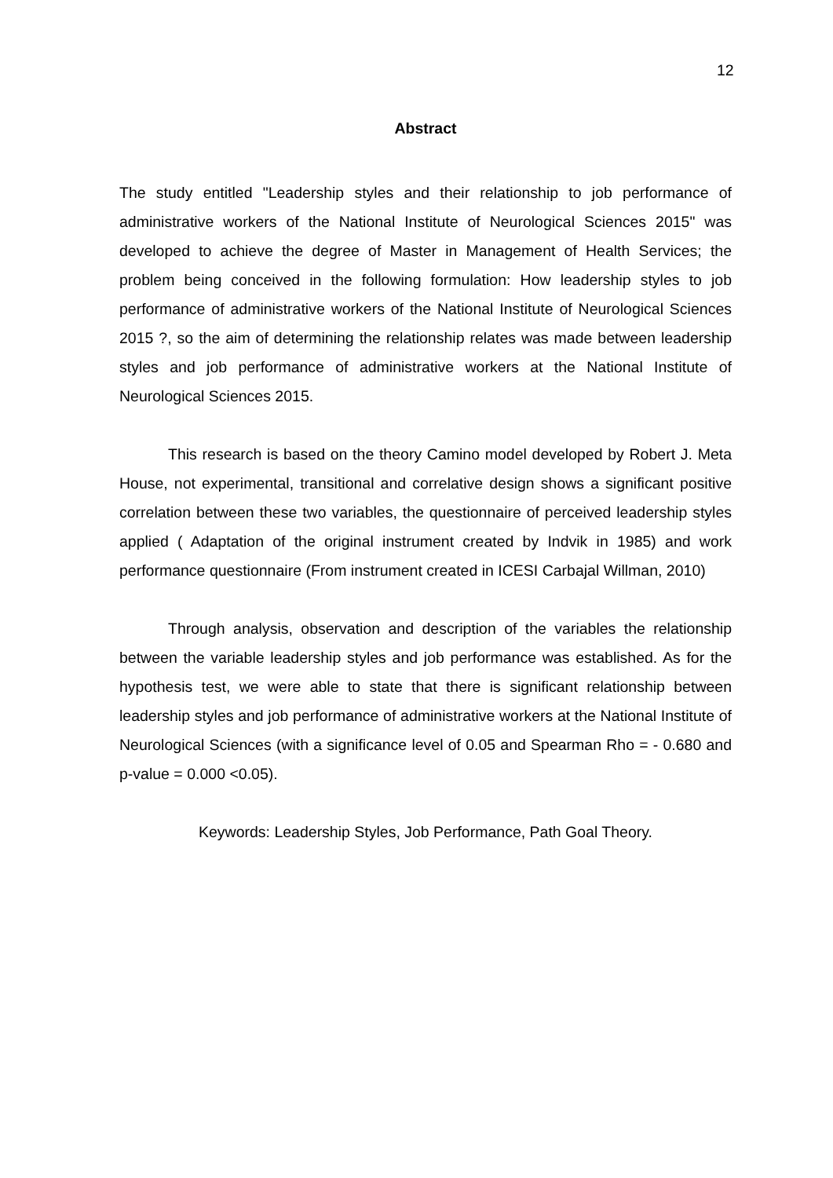12
Abstract
The study entitled "Leadership styles and their relationship to job performance of administrative workers of the National Institute of Neurological Sciences 2015" was developed to achieve the degree of Master in Management of Health Services; the problem being conceived in the following formulation: How leadership styles to job performance of administrative workers of the National Institute of Neurological Sciences 2015 ?, so the aim of determining the relationship relates was made between leadership styles and job performance of administrative workers at the National Institute of Neurological Sciences 2015.
This research is based on the theory Camino model developed by Robert J. Meta House, not experimental, transitional and correlative design shows a significant positive correlation between these two variables, the questionnaire of perceived leadership styles applied ( Adaptation of the original instrument created by Indvik in 1985) and work performance questionnaire (From instrument created in ICESI Carbajal Willman, 2010)
Through analysis, observation and description of the variables the relationship between the variable leadership styles and job performance was established. As for the hypothesis test, we were able to state that there is significant relationship between leadership styles and job performance of administrative workers at the National Institute of Neurological Sciences (with a significance level of 0.05 and Spearman Rho = - 0.680 and p-value = 0.000 <0.05).
Keywords: Leadership Styles, Job Performance, Path Goal Theory.